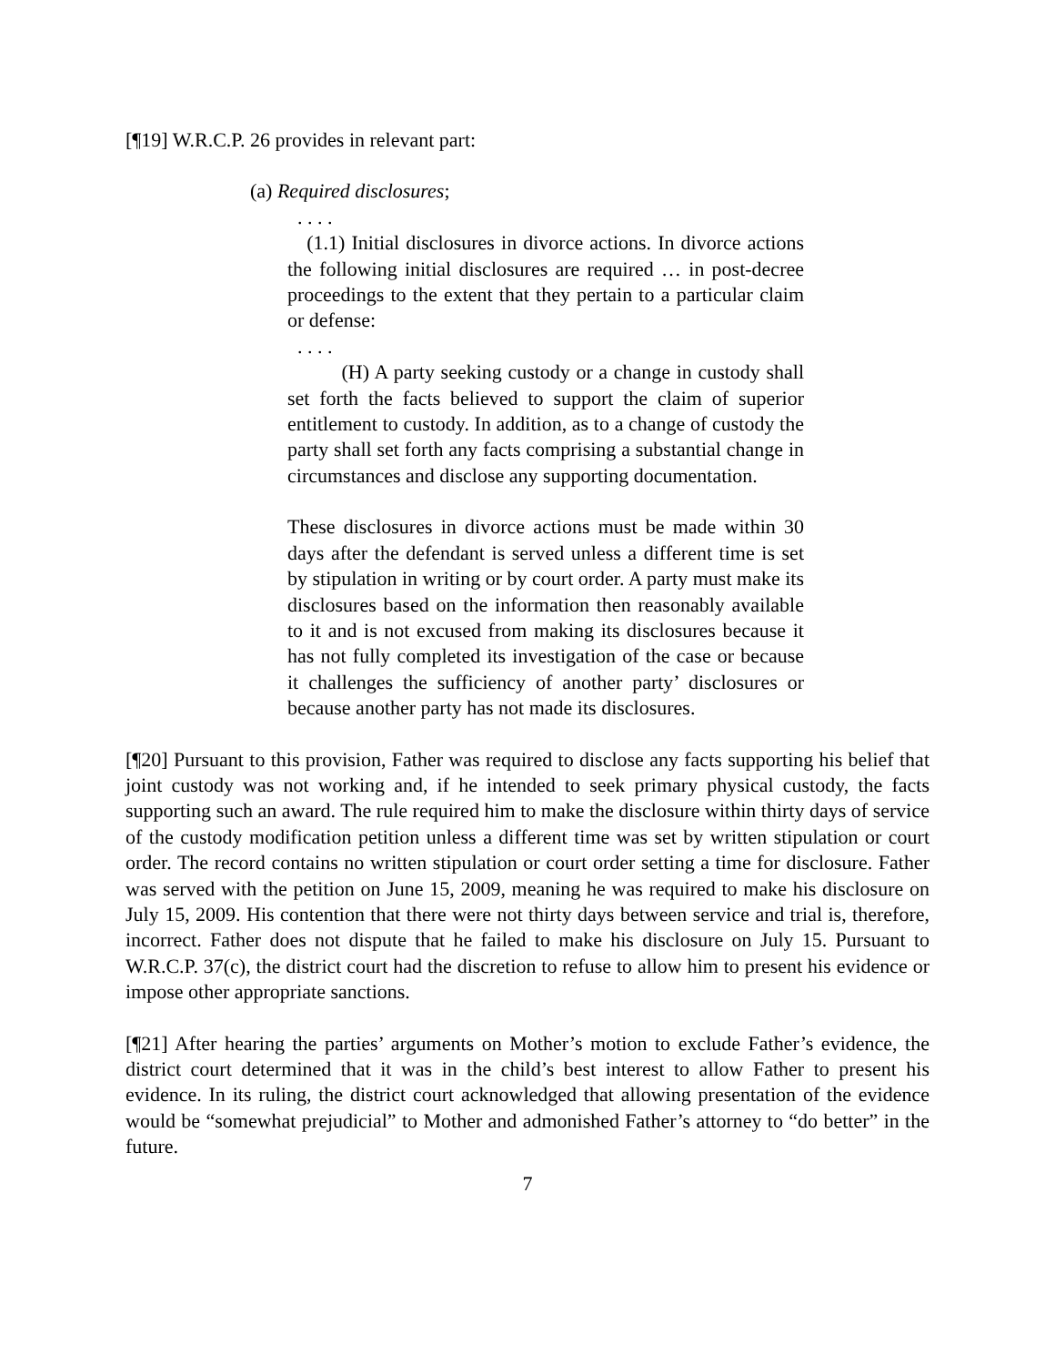[¶19] W.R.C.P. 26 provides in relevant part:
(a) Required disclosures;
. . . .
(1.1) Initial disclosures in divorce actions. In divorce actions the following initial disclosures are required … in post-decree proceedings to the extent that they pertain to a particular claim or defense:
. . . .
(H) A party seeking custody or a change in custody shall set forth the facts believed to support the claim of superior entitlement to custody. In addition, as to a change of custody the party shall set forth any facts comprising a substantial change in circumstances and disclose any supporting documentation.
These disclosures in divorce actions must be made within 30 days after the defendant is served unless a different time is set by stipulation in writing or by court order. A party must make its disclosures based on the information then reasonably available to it and is not excused from making its disclosures because it has not fully completed its investigation of the case or because it challenges the sufficiency of another party’ disclosures or because another party has not made its disclosures.
[¶20] Pursuant to this provision, Father was required to disclose any facts supporting his belief that joint custody was not working and, if he intended to seek primary physical custody, the facts supporting such an award. The rule required him to make the disclosure within thirty days of service of the custody modification petition unless a different time was set by written stipulation or court order. The record contains no written stipulation or court order setting a time for disclosure. Father was served with the petition on June 15, 2009, meaning he was required to make his disclosure on July 15, 2009. His contention that there were not thirty days between service and trial is, therefore, incorrect. Father does not dispute that he failed to make his disclosure on July 15. Pursuant to W.R.C.P. 37(c), the district court had the discretion to refuse to allow him to present his evidence or impose other appropriate sanctions.
[¶21] After hearing the parties’ arguments on Mother’s motion to exclude Father’s evidence, the district court determined that it was in the child’s best interest to allow Father to present his evidence. In its ruling, the district court acknowledged that allowing presentation of the evidence would be “somewhat prejudicial” to Mother and admonished Father’s attorney to “do better” in the future.
7